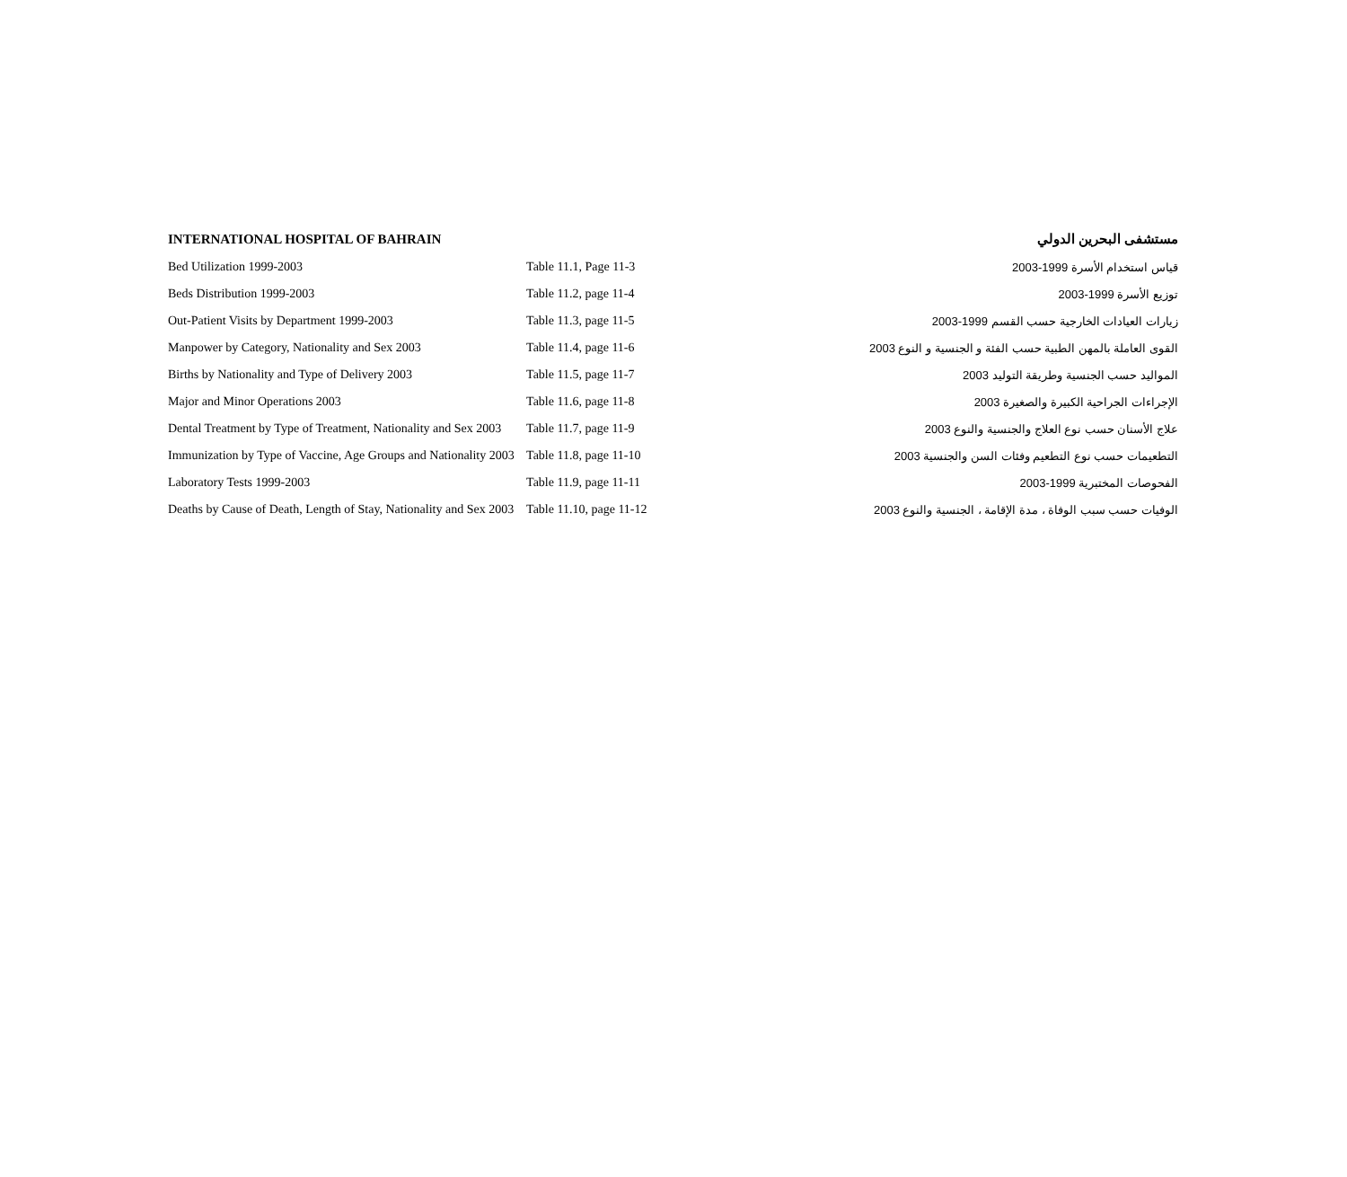| INTERNATIONAL HOSPITAL OF BAHRAIN | | مستشفى البحرين الدولي |
| --- | --- | --- |
| Bed Utilization 1999-2003 | Table 11.1, Page 11-3 | قياس استخدام الأسرة 1999-2003 |
| Beds Distribution 1999-2003 | Table 11.2, page 11-4 | توزيع الأسرة 1999-2003 |
| Out-Patient Visits by Department 1999-2003 | Table 11.3, page 11-5 | زيارات العيادات الخارجية حسب القسم 1999-2003 |
| Manpower by Category, Nationality and Sex 2003 | Table 11.4, page 11-6 | القوى العاملة بالمهن الطبية حسب الفئة و الجنسية و النوع 2003 |
| Births by Nationality and Type of Delivery 2003 | Table 11.5, page 11-7 | المواليد حسب الجنسية وطريقة التوليد 2003 |
| Major and Minor Operations 2003 | Table 11.6, page 11-8 | الإجراءات الجراحية الكبيرة والصغيرة 2003 |
| Dental Treatment by Type of Treatment, Nationality and Sex 2003 | Table 11.7, page 11-9 | علاج الأسنان حسب نوع العلاج والجنسية والنوع 2003 |
| Immunization by Type of Vaccine, Age Groups and Nationality 2003 | Table 11.8, page 11-10 | التطعيمات حسب نوع التطعيم وفئات السن والجنسية 2003 |
| Laboratory Tests 1999-2003 | Table 11.9, page 11-11 | الفحوصات المختبرية 1999-2003 |
| Deaths by Cause of Death, Length of Stay, Nationality and Sex 2003 | Table 11.10, page 11-12 | الوفيات حسب سبب الوفاة ، مدة الإقامة ، الجنسية والنوع 2003 |